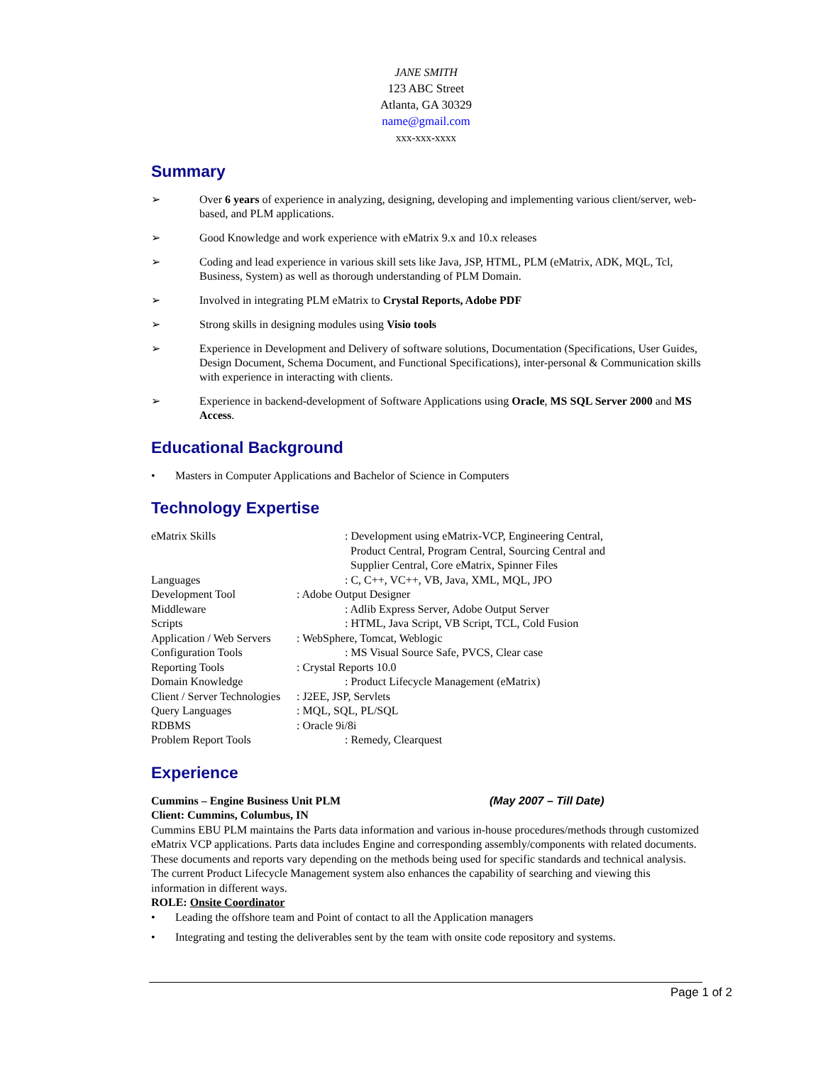JANE SMITH
123 ABC Street
Atlanta, GA 30329
name@gmail.com
xxx-xxx-xxxx
Summary
➢ Over 6 years of experience in analyzing, designing, developing and implementing various client/server, web-based, and PLM applications.
➢ Good Knowledge and work experience with eMatrix 9.x and 10.x releases
➢ Coding and lead experience in various skill sets like Java, JSP, HTML, PLM (eMatrix, ADK, MQL, Tcl, Business, System) as well as thorough understanding of PLM Domain.
➢ Involved in integrating PLM eMatrix to Crystal Reports, Adobe PDF
➢ Strong skills in designing modules using Visio tools
➢ Experience in Development and Delivery of software solutions, Documentation (Specifications, User Guides, Design Document, Schema Document, and Functional Specifications), inter-personal & Communication skills with experience in interacting with clients.
➢ Experience in backend-development of Software Applications using Oracle, MS SQL Server 2000 and MS Access.
Educational Background
• Masters in Computer Applications and Bachelor of Science in Computers
Technology Expertise
| eMatrix Skills | : Development using eMatrix-VCP, Engineering Central, Product Central, Program Central, Sourcing Central and Supplier Central, Core eMatrix, Spinner Files |
| Languages | : C, C++, VC++, VB, Java, XML, MQL, JPO |
| Development Tool | : Adobe Output Designer |
| Middleware | : Adlib Express Server, Adobe Output Server |
| Scripts | : HTML, Java Script, VB Script, TCL, Cold Fusion |
| Application / Web Servers | : WebSphere, Tomcat, Weblogic |
| Configuration Tools | : MS Visual Source Safe, PVCS, Clear case |
| Reporting Tools | : Crystal Reports 10.0 |
| Domain Knowledge | : Product Lifecycle Management (eMatrix) |
| Client / Server Technologies | : J2EE, JSP, Servlets |
| Query Languages | : MQL, SQL, PL/SQL |
| RDBMS | : Oracle 9i/8i |
| Problem Report Tools | : Remedy, Clearquest |
Experience
Cummins – Engine Business Unit PLM (May 2007 – Till Date)
Client: Cummins, Columbus, IN
Cummins EBU PLM maintains the Parts data information and various in-house procedures/methods through customized eMatrix VCP applications. Parts data includes Engine and corresponding assembly/components with related documents. These documents and reports vary depending on the methods being used for specific standards and technical analysis. The current Product Lifecycle Management system also enhances the capability of searching and viewing this information in different ways.
ROLE: Onsite Coordinator
• Leading the offshore team and Point of contact to all the Application managers
• Integrating and testing the deliverables sent by the team with onsite code repository and systems.
Page 1 of 2